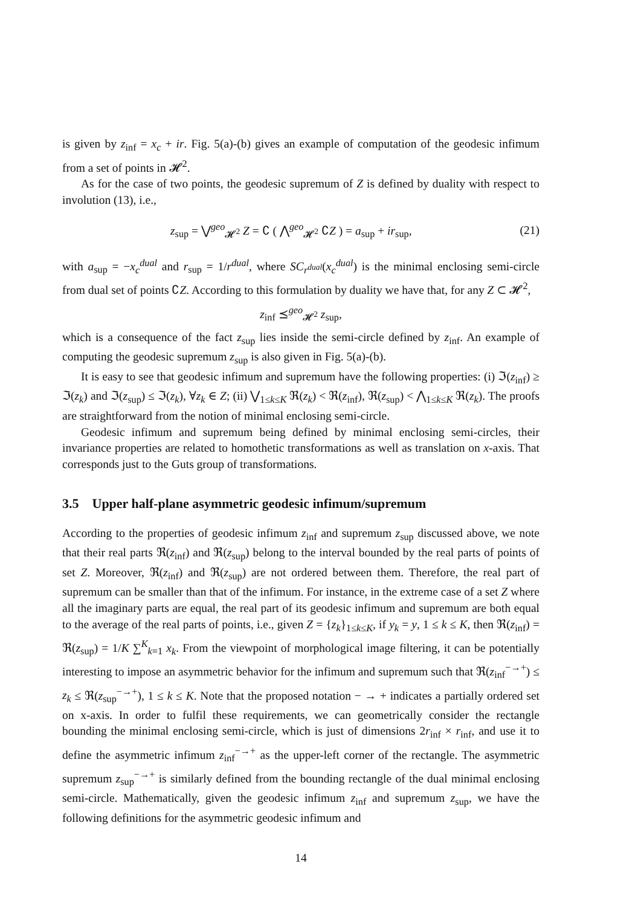is given by z<sub>inf</sub> = x<sub>c</sub> + ir. Fig. 5(a)-(b) gives an example of computation of the geodesic infimum from a set of points in 𝓗<sup>2</sup>.
As for the case of two points, the geodesic supremum of Z is defined by duality with respect to involution (13), i.e.,
z<sub>sup</sub> = ⋁<sup>geo</sup><sub>𝓗<sup>2</sup></sub> Z = ∁ ( ⋀<sup>geo</sup><sub>𝓗<sup>2</sup></sub> ∁Z ) = a<sub>sup</sub> + ir<sub>sup</sub>, (21)
with a<sub>sup</sub> = −x<sub>c</sub><sup>dual</sup> and r<sub>sup</sub> = 1/r<sup>dual</sup>, where SC<sub>r<sup>dual</sup></sub>(x<sub>c</sub><sup>dual</sup>) is the minimal enclosing semi-circle from dual set of points ∁Z. According to this formulation by duality we have that, for any Z ⊂ 𝓗<sup>2</sup>,
z<sub>inf</sub> ⪯<sup>geo</sup><sub>𝓗<sup>2</sup></sub> z<sub>sup</sub>,
which is a consequence of the fact z<sub>sup</sub> lies inside the semi-circle defined by z<sub>inf</sub>. An example of computing the geodesic supremum z<sub>sup</sub> is also given in Fig. 5(a)-(b).
It is easy to see that geodesic infimum and supremum have the following properties: (i) ℑ(z<sub>inf</sub>) ≥ ℑ(z<sub>k</sub>) and ℑ(z<sub>sup</sub>) ≤ ℑ(z<sub>k</sub>), ∀z<sub>k</sub> ∈ Z; (ii) ⋁<sub>1≤k≤K</sub> ℜ(z<sub>k</sub>) < ℜ(z<sub>inf</sub>), ℜ(z<sub>sup</sub>) < ⋀<sub>1≤k≤K</sub> ℜ(z<sub>k</sub>). The proofs are straightforward from the notion of minimal enclosing semi-circle.
Geodesic infimum and supremum being defined by minimal enclosing semi-circles, their invariance properties are related to homothetic transformations as well as translation on x-axis. That corresponds just to the Guts group of transformations.
3.5 Upper half-plane asymmetric geodesic infimum/supremum
According to the properties of geodesic infimum z<sub>inf</sub> and supremum z<sub>sup</sub> discussed above, we note that their real parts ℜ(z<sub>inf</sub>) and ℜ(z<sub>sup</sub>) belong to the interval bounded by the real parts of points of set Z. Moreover, ℜ(z<sub>inf</sub>) and ℜ(z<sub>sup</sub>) are not ordered between them. Therefore, the real part of supremum can be smaller than that of the infimum. For instance, in the extreme case of a set Z where all the imaginary parts are equal, the real part of its geodesic infimum and supremum are both equal to the average of the real parts of points, i.e., given Z = {z<sub>k</sub>}<sub>1≤k≤K</sub>, if y<sub>k</sub> = y, 1 ≤ k ≤ K, then ℜ(z<sub>inf</sub>) = ℜ(z<sub>sup</sub>) = 1/K ∑<sup>K</sup><sub>k=1</sub> x<sub>k</sub>. From the viewpoint of morphological image filtering, it can be potentially interesting to impose an asymmetric behavior for the infimum and supremum such that ℜ(z<sub>inf</sub><sup>−→+</sup>) ≤ z<sub>k</sub> ≤ ℜ(z<sub>sup</sub><sup>−→+</sup>), 1 ≤ k ≤ K. Note that the proposed notation − → + indicates a partially ordered set on x-axis. In order to fulfil these requirements, we can geometrically consider the rectangle bounding the minimal enclosing semi-circle, which is just of dimensions 2r<sub>inf</sub> × r<sub>inf</sub>, and use it to define the asymmetric infimum z<sub>inf</sub><sup>−→+</sup> as the upper-left corner of the rectangle. The asymmetric supremum z<sub>sup</sub><sup>−→+</sup> is similarly defined from the bounding rectangle of the dual minimal enclosing semi-circle. Mathematically, given the geodesic infimum z<sub>inf</sub> and supremum z<sub>sup</sub>, we have the following definitions for the asymmetric geodesic infimum and
14